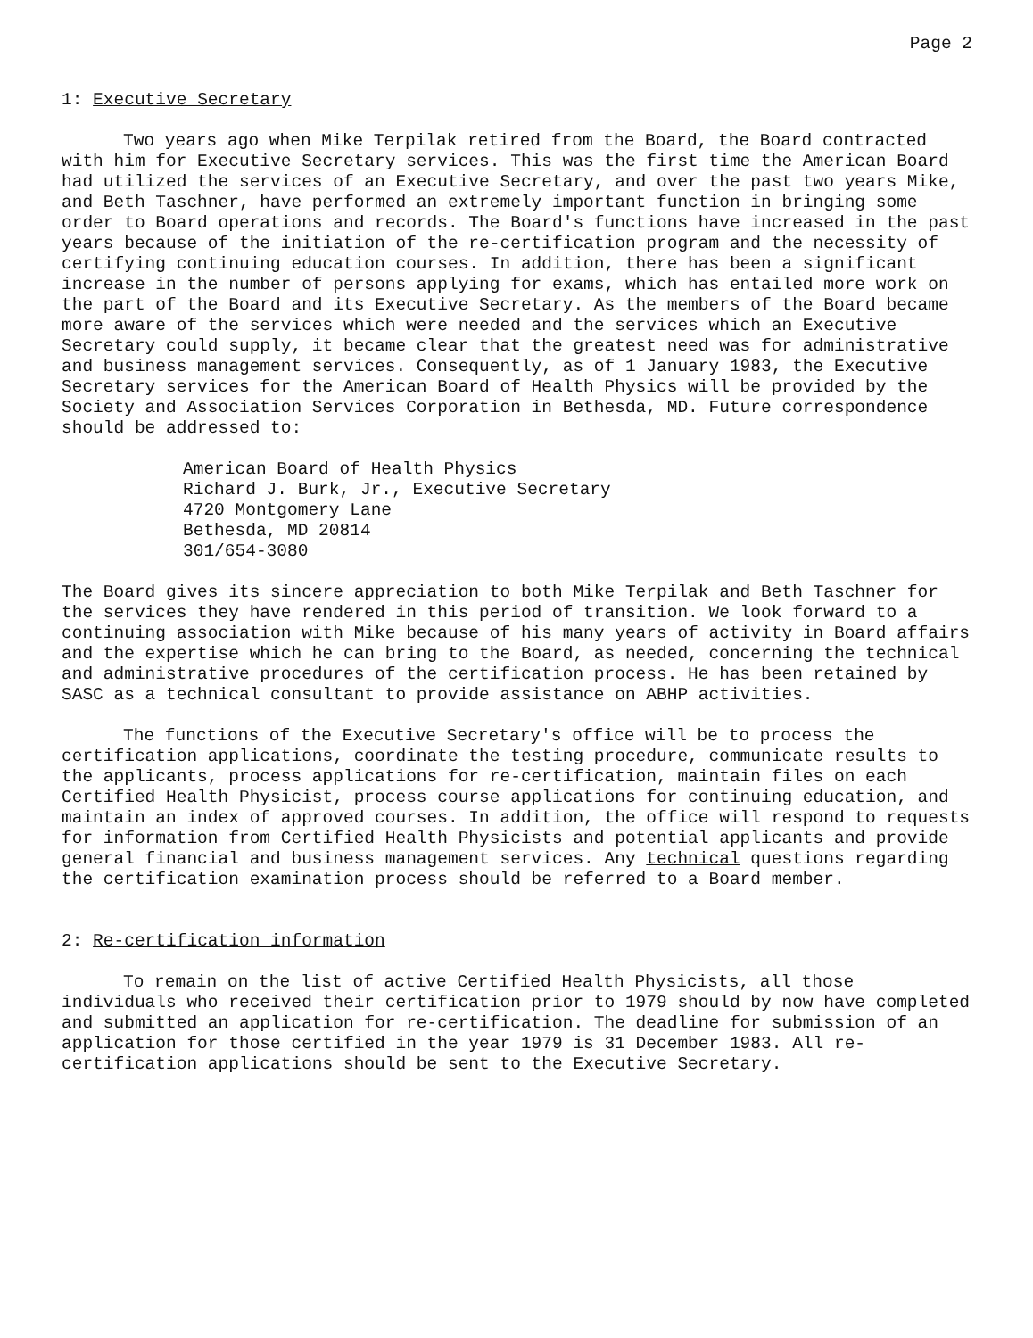Page 2
1: Executive Secretary
Two years ago when Mike Terpilak retired from the Board, the Board contracted with him for Executive Secretary services. This was the first time the American Board had utilized the services of an Executive Secretary, and over the past two years Mike, and Beth Taschner, have performed an extremely important function in bringing some order to Board operations and records. The Board's functions have increased in the past years because of the initiation of the re-certification program and the necessity of certifying continuing education courses. In addition, there has been a significant increase in the number of persons applying for exams, which has entailed more work on the part of the Board and its Executive Secretary. As the members of the Board became more aware of the services which were needed and the services which an Executive Secretary could supply, it became clear that the greatest need was for administrative and business management services. Consequently, as of 1 January 1983, the Executive Secretary services for the American Board of Health Physics will be provided by the Society and Association Services Corporation in Bethesda, MD. Future correspondence should be addressed to:
American Board of Health Physics
Richard J. Burk, Jr., Executive Secretary
4720 Montgomery Lane
Bethesda, MD 20814
301/654-3080
The Board gives its sincere appreciation to both Mike Terpilak and Beth Taschner for the services they have rendered in this period of transition. We look forward to a continuing association with Mike because of his many years of activity in Board affairs and the expertise which he can bring to the Board, as needed, concerning the technical and administrative procedures of the certification process. He has been retained by SASC as a technical consultant to provide assistance on ABHP activities.
The functions of the Executive Secretary's office will be to process the certification applications, coordinate the testing procedure, communicate results to the applicants, process applications for re-certification, maintain files on each Certified Health Physicist, process course applications for continuing education, and maintain an index of approved courses. In addition, the office will respond to requests for information from Certified Health Physicists and potential applicants and provide general financial and business management services. Any technical questions regarding the certification examination process should be referred to a Board member.
2: Re-certification information
To remain on the list of active Certified Health Physicists, all those individuals who received their certification prior to 1979 should by now have completed and submitted an application for re-certification. The deadline for submission of an application for those certified in the year 1979 is 31 December 1983. All re-certification applications should be sent to the Executive Secretary.